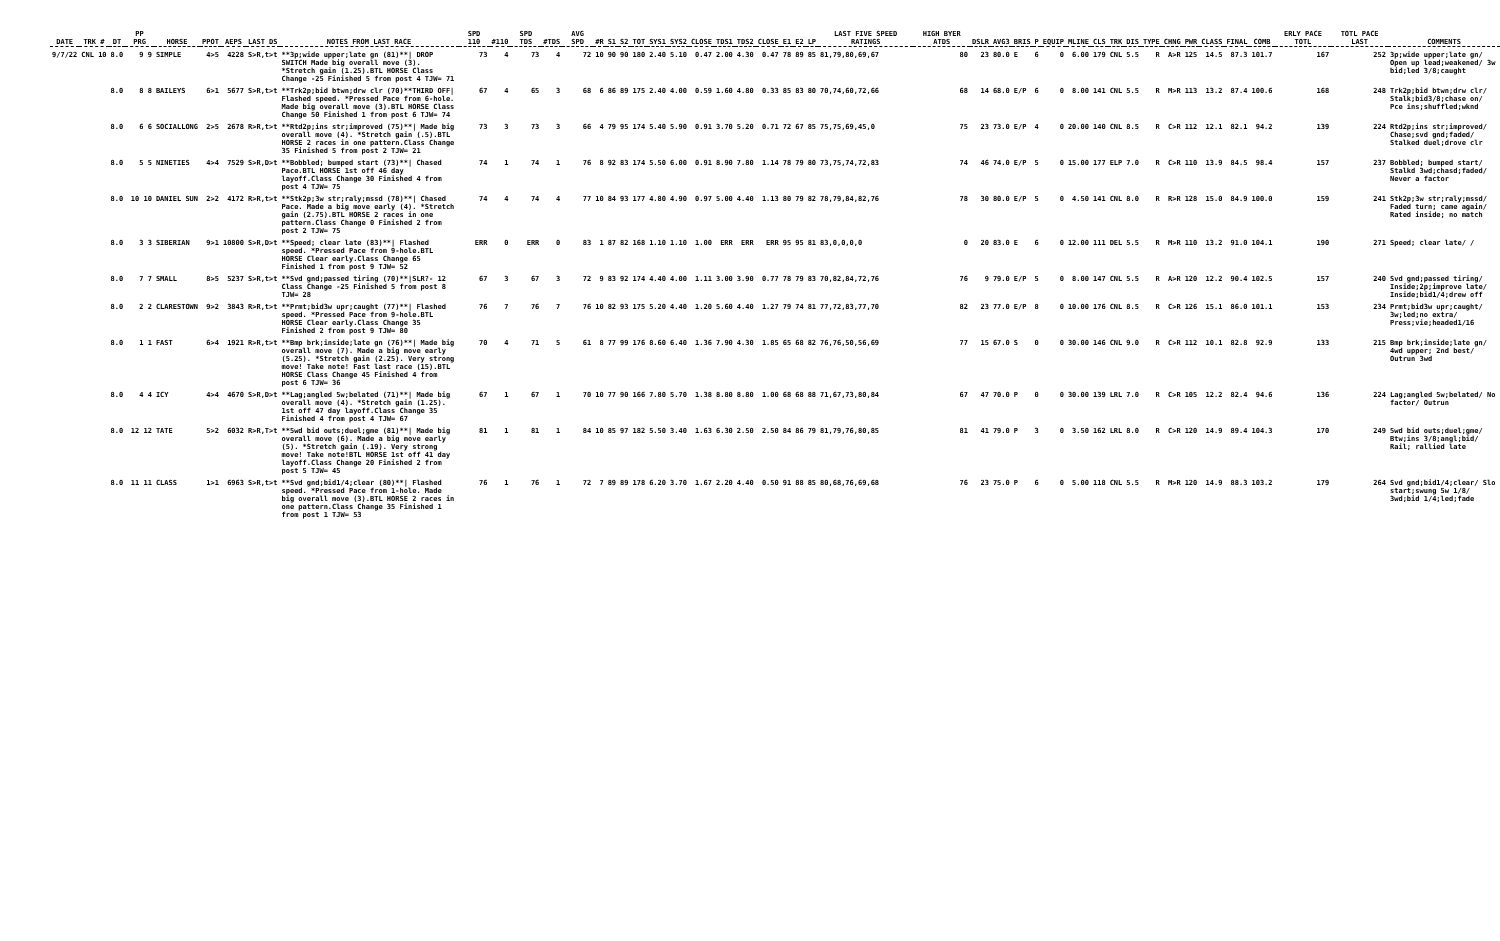| DATE | TRK # | DT | PP PRG | HORSE | PPOT | AEPS | LAST DS | NOTES FROM LAST RACE | SPD 110 | #110 | SPD TDS | #TDS | AVG SPD | #R | S1 | S2 | TOT | SYS1 | SYS2 | CLOSE | TDS1 | TDS2 | CLOSE | E1 | E2 | LP | LAST FIVE SPEED RATINGS | HIGH BYER ATDS | DSLR | AVG3 | BRIS | P | EQUIP | MLINE | CLS | TRK | DIS | TYPE | CHNG | PWR | CLASS | FINAL | COMB | ERLY PACE TOTL | TOTL PACE LAST | COMMENTS |
| --- | --- | --- | --- | --- | --- | --- | --- | --- | --- | --- | --- | --- | --- | --- | --- | --- | --- | --- | --- | --- | --- | --- | --- | --- | --- | --- | --- | --- | --- | --- | --- | --- | --- | --- | --- | --- | --- | --- | --- | --- | --- | --- | --- | --- | --- | --- |
| 9/7/22 | CNL 10 | 8.0 | 9 9 | SIMPLE | 4>5 | 4228 | S>R,t>t | **3p;wide upper;late gn (81)**/ DROP SWITCH Made big overall move (3). *Stretch gain (1.25).BTL HORSE Class Change -25 Finished 5 from post 4 TJW= 71 | 73 | 4 | 73 | 4 | 72 | 10 | 90 | 90 | 180 | 2.40 | 5.10 | 0.47 | 2.00 | 4.30 | 0.47 | 78 | 89 | 85 | 81,79,80,69,67 | 80 | 23 | 80.0 | E | 6 | 0 | 6.00 | 179 | CNL | 5.5 | R | A>R | 125 | 14.5 | 87.3 | 101.7 | 167 | 252 | 3p;wide upper;late gn/ Open up lead;weakened/ 3w bid;led 3/8;caught |
| | | 8.0 | 8 8 | BAILEYS | 6>1 | 5677 | S>R,t>t | **Trk2p;bid btwn;drw clr (70)**THIRD OFF/ Flashed speed. *Pressed Pace from 6-hole. Made big overall move (3).BTL HORSE Class Change 50 Finished 1 from post 6 TJW= 74 | 67 | 4 | 65 | 3 | 68 | 6 | 86 | 89 | 175 | 2.40 | 4.00 | 0.59 | 1.60 | 4.80 | 0.33 | 85 | 83 | 80 | 70,74,60,72,66 | 68 | 14 | 68.0 | E/P | 6 | 0 | 8.00 | 141 | CNL | 5.5 | R | M>R | 113 | 13.2 | 87.4 | 100.6 | 168 | 248 | Trk2p;bid btwn;drw clr/ Stalk;bid3/8;chase on/ Pce ins;shuffled;wknd |
| | | 8.0 | 6 6 | SOCIALLONG | 2>5 | 2678 | R>R,t>t | **Rtd2p;ins str;improved (75)**/ Made big overall move (4). *Stretch gain (.5).BTL HORSE 2 races in one pattern.Class Change 35 Finished 5 from post 2 TJW= 21 | 73 | 3 | 73 | 3 | 66 | 4 | 79 | 95 | 174 | 5.40 | 5.90 | 0.91 | 3.70 | 5.20 | 0.71 | 72 | 67 | 85 | 75,75,69,45,0 | 75 | 23 | 73.0 | E/P | 4 | 0 | 20.00 | 140 | CNL | 8.5 | R | C>R | 112 | 12.1 | 82.1 | 94.2 | 139 | 224 | Rtd2p;ins str;improved/ Chase;svd gnd;faded/ Stalked duel;drove clr |
| | | 8.0 | 5 5 | NINETIES | 4>4 | 7529 | S>R,D>t | **Bobbled; bumped start (73)**/ Chased Pace.BTL HORSE 1st off 46 day layoff.Class Change 30 Finished 4 from post 4 TJW= 75 | 74 | 1 | 74 | 1 | 76 | 8 | 92 | 83 | 174 | 5.50 | 6.00 | 0.91 | 8.90 | 7.80 | 1.14 | 78 | 79 | 80 | 73,75,74,72,83 | 74 | 46 | 74.0 | E/P | 5 | 0 | 15.00 | 177 | ELP | 7.0 | R | C>R | 110 | 13.9 | 84.5 | 98.4 | 157 | 237 | Bobbled; bumped start/ Stalkd 3wd;chasd;faded/ Never a factor |
| | | 8.0 | 10 10 | DANIEL SUN | 2>2 | 4172 | R>R,t>t | **Stk2p;3w str;raly;mssd (78)**/ Chased Pace. Made a big move early (4). *Stretch gain (2.75).BTL HORSE 2 races in one pattern.Class Change 0 Finished 2 from post 2 TJW= 75 | 74 | 4 | 74 | 4 | 77 | 10 | 84 | 93 | 177 | 4.80 | 4.90 | 0.97 | 5.00 | 4.40 | 1.13 | 80 | 79 | 82 | 78,79,84,82,76 | 78 | 30 | 80.0 | E/P | 5 | 0 | 4.50 | 141 | CNL | 8.0 | R | R>R | 128 | 15.0 | 84.9 | 100.0 | 159 | 241 | Stk2p;3w str;raly;mssd/ Faded turn; came again/ Rated inside; no match |
| | | 8.0 | 3 3 | SIBERIAN | 9>1 | 10800 | S>R,D>t | **Speed; clear late (83)**/ Flashed speed. *Pressed Pace from 9-hole.BTL HORSE Clear early.Class Change 65 Finished 1 from post 9 TJW= 52 | ERR | 0 | ERR | 0 | 83 | 1 | 87 | 82 | 168 | 1.10 | 1.10 | 1.00 | ERR | ERR | ERR | 95 | 95 | 81 | 83,0,0,0,0 | 0 | 20 | 83.0 | E | 6 | 0 | 12.00 | 111 | DEL | 5.5 | R | M>R | 110 | 13.2 | 91.0 | 104.1 | 190 | 271 | Speed; clear late/ / |
| | | 8.0 | 7 7 | SMALL | 8>5 | 5237 | S>R,t>t | **Svd gnd;passed tiring (70)**/SLR?- 12 Class Change -25 Finished 5 from post 8 TJW= 28 | 67 | 3 | 67 | 3 | 72 | 9 | 83 | 92 | 174 | 4.40 | 4.00 | 1.11 | 3.00 | 3.90 | 0.77 | 78 | 79 | 83 | 70,82,84,72,76 | 76 | 9 | 79.0 | E/P | 5 | 0 | 8.00 | 147 | CNL | 5.5 | R | A>R | 120 | 12.2 | 90.4 | 102.5 | 157 | 240 | Svd gnd;passed tiring/ Inside;2p;improve late/ Inside;bid1/4;drew off |
| | | 8.0 | 2 2 | CLARESTOWN | 9>2 | 3843 | R>R,t>t | **Prmt;bid3w upr;caught (77)**/ Flashed speed. *Pressed Pace from 9-hole.BTL HORSE Clear early.Class Change 35 Finished 2 from post 9 TJW= 80 | 76 | 7 | 76 | 7 | 76 | 10 | 82 | 93 | 175 | 5.20 | 4.40 | 1.20 | 5.60 | 4.40 | 1.27 | 79 | 74 | 81 | 77,72,83,77,70 | 82 | 23 | 77.0 | E/P | 8 | 0 | 10.00 | 176 | CNL | 8.5 | R | C>R | 126 | 15.1 | 86.0 | 101.1 | 153 | 234 | Prmt;bid3w upr;caught/ 3w;led;no extra/ Press;vie;headed1/16 |
| | | 8.0 | 1 1 | FAST | 6>4 | 1921 | R>R,t>t | **Bmp brk;inside;late gn (76)**/ Made big overall move (7). Made a big move early (5.25). *Stretch gain (2.25). Very strong move! Take note! Fast last race (15).BTL HORSE Class Change 45 Finished 4 from post 6 TJW= 36 | 70 | 4 | 71 | 5 | 61 | 8 | 77 | 99 | 176 | 8.60 | 6.40 | 1.36 | 7.90 | 4.30 | 1.85 | 65 | 68 | 82 | 76,76,50,56,69 | 77 | 15 | 67.0 | S | 0 | 0 | 30.00 | 146 | CNL | 9.0 | R | C>R | 112 | 10.1 | 82.8 | 92.9 | 133 | 215 | Bmp brk;inside;late gn/ 4wd upper; 2nd best/ Outrun 3wd |
| | | 8.0 | 4 4 | ICY | 4>4 | 4670 | S>R,D>t | **Lag;angled 5w;belated (71)**/ Made big overall move (4). *Stretch gain (1.25). 1st off 47 day layoff.Class Change 35 Finished 4 from post 4 TJW= 67 | 67 | 1 | 67 | 1 | 70 | 10 | 77 | 90 | 166 | 7.80 | 5.70 | 1.38 | 8.80 | 8.80 | 1.00 | 68 | 68 | 88 | 71,67,73,80,84 | 67 | 47 | 70.0 | P | 0 | 0 | 30.00 | 139 | LRL | 7.0 | R | C>R | 105 | 12.2 | 82.4 | 94.6 | 136 | 224 | Lag;angled 5w;belated/ No factor/ Outrun |
| | | 8.0 | 12 12 | TATE | 5>2 | 6032 | R>R,T>t | **5wd bid outs;duel;gme (81)**/ Made big overall move (6). Made a big move early (5). *Stretch gain (.19). Very strong move! Take note!BTL HORSE 1st off 41 day layoff.Class Change 20 Finished 2 from post 5 TJW= 45 | 81 | 1 | 81 | 1 | 84 | 10 | 85 | 97 | 182 | 5.50 | 3.40 | 1.63 | 6.30 | 2.50 | 2.50 | 84 | 86 | 79 | 81,79,76,80,85 | 81 | 41 | 79.0 | P | 3 | 0 | 3.50 | 162 | LRL | 8.0 | R | C>R | 120 | 14.9 | 89.4 | 104.3 | 170 | 249 | 5wd bid outs;duel;gme/ Btw;ins 3/8;angl;bid/ Rail; rallied late |
| | | 8.0 | 11 11 | CLASS | 1>1 | 6963 | S>R,t>t | **Svd gnd;bid1/4;clear (80)**/ Flashed speed. *Pressed Pace from 1-hole. Made big overall move (3).BTL HORSE 2 races in one pattern.Class Change 35 Finished 1 from post 1 TJW= 53 | 76 | 1 | 76 | 1 | 72 | 7 | 89 | 89 | 178 | 6.20 | 3.70 | 1.67 | 2.20 | 4.40 | 0.50 | 91 | 88 | 85 | 80,68,76,69,68 | 76 | 23 | 75.0 | P | 6 | 0 | 5.00 | 118 | CNL | 5.5 | R | M>R | 120 | 14.9 | 88.3 | 103.2 | 179 | 264 | Svd gnd;bid1/4;clear/ Slo start;swung 5w 1/8/ 3wd;bid 1/4;led;fade |